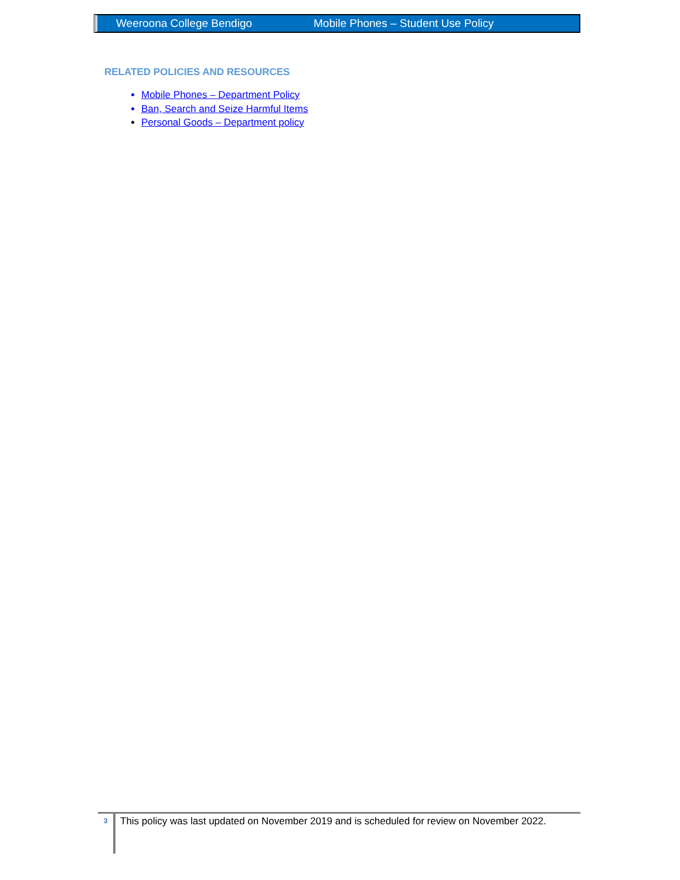Weeroona College Bendigo Mobile Phones – Student Use Policy
RELATED POLICIES AND RESOURCES
Mobile Phones – Department Policy
Ban, Search and Seize Harmful Items
Personal Goods – Department policy
3
This policy was last updated on November 2019 and is scheduled for review on November 2022.